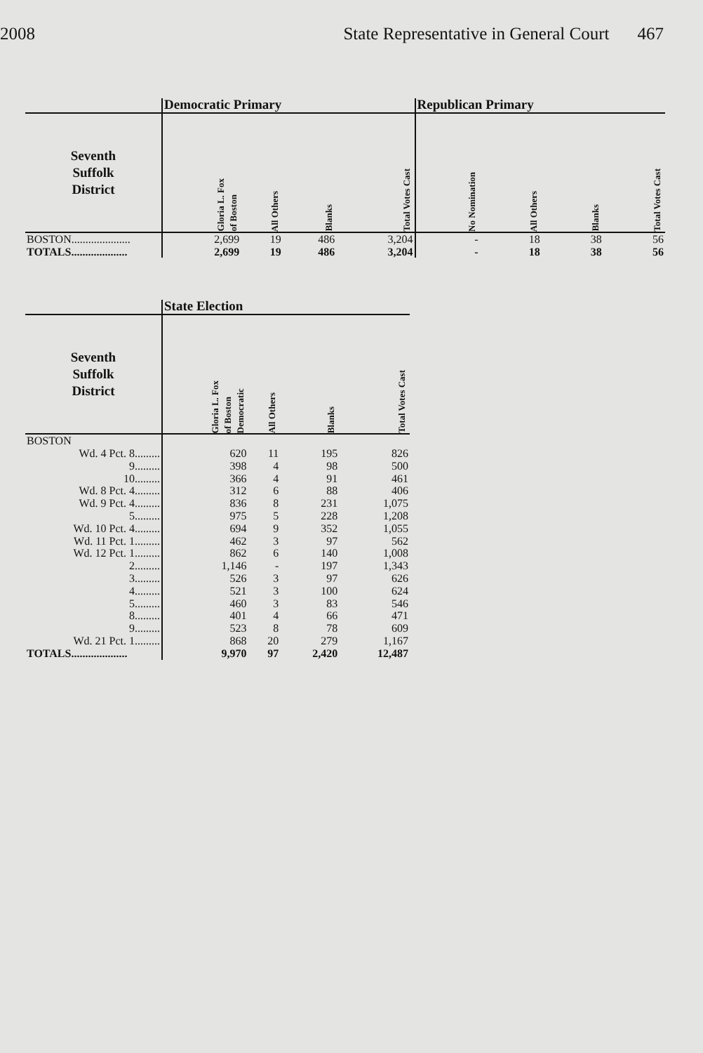2008 State Representative in General Court 467
| | Democratic Primary | | | | Republican Primary | | | |
| --- | --- | --- | --- | --- | --- | --- | --- | --- |
| Seventh Suffolk District | Gloria L. Fox of Boston | All Others | Blanks | Total Votes Cast | No Nomination | All Others | Blanks | Total Votes Cast |
| BOSTON..................... | 2,699 | 19 | 486 | 3,204 | - | 18 | 38 | 56 |
| TOTALS.................... | 2,699 | 19 | 486 | 3,204 | - | 18 | 38 | 56 |
| | State Election | | | |
| --- | --- | --- | --- | --- |
| Seventh Suffolk District | Gloria L. Fox of Boston Democratic | All Others | Blanks | Total Votes Cast |
| BOSTON | | | | |
| Wd. 4 Pct. 8......... | 620 | 11 | 195 | 826 |
| 9......... | 398 | 4 | 98 | 500 |
| 10......... | 366 | 4 | 91 | 461 |
| Wd. 8 Pct. 4......... | 312 | 6 | 88 | 406 |
| Wd. 9 Pct. 4......... | 836 | 8 | 231 | 1,075 |
| 5......... | 975 | 5 | 228 | 1,208 |
| Wd. 10 Pct. 4......... | 694 | 9 | 352 | 1,055 |
| Wd. 11 Pct. 1......... | 462 | 3 | 97 | 562 |
| Wd. 12 Pct. 1......... | 862 | 6 | 140 | 1,008 |
| 2......... | 1,146 | - | 197 | 1,343 |
| 3......... | 526 | 3 | 97 | 626 |
| 4......... | 521 | 3 | 100 | 624 |
| 5......... | 460 | 3 | 83 | 546 |
| 8......... | 401 | 4 | 66 | 471 |
| 9......... | 523 | 8 | 78 | 609 |
| Wd. 21 Pct. 1......... | 868 | 20 | 279 | 1,167 |
| TOTALS.................... | 9,970 | 97 | 2,420 | 12,487 |